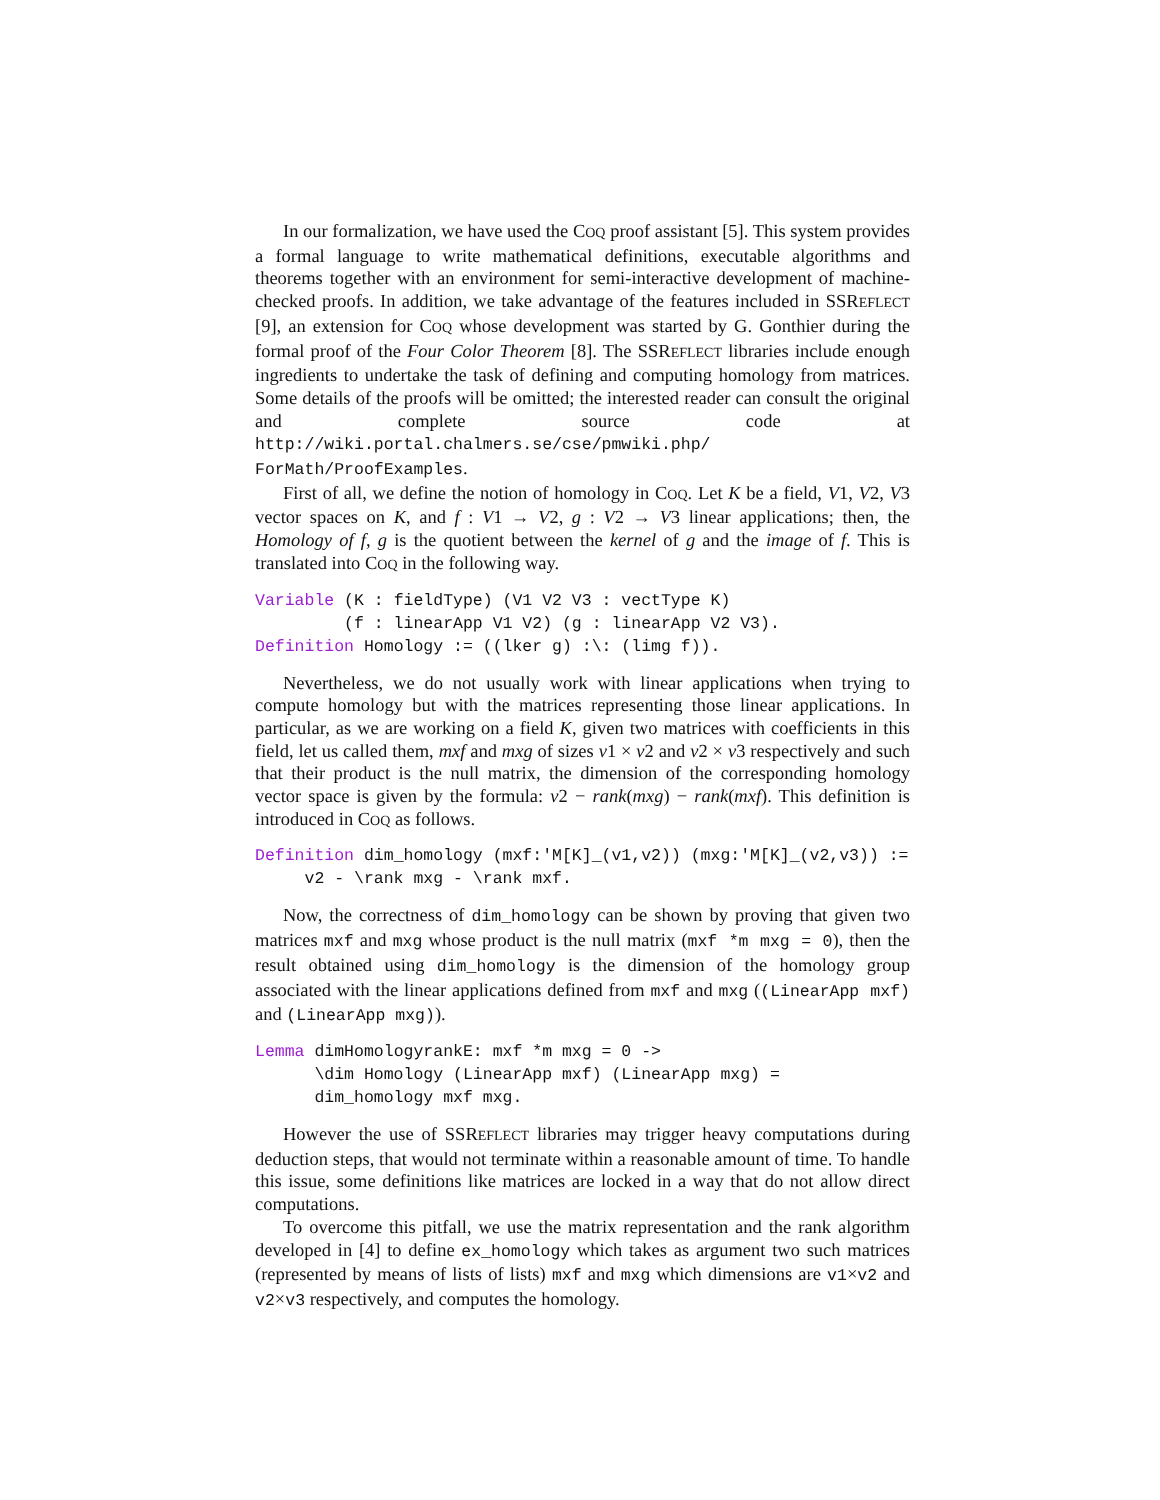In our formalization, we have used the COQ proof assistant [5]. This system provides a formal language to write mathematical definitions, executable algorithms and theorems together with an environment for semi-interactive development of machine-checked proofs. In addition, we take advantage of the features included in SSREFLECT [9], an extension for COQ whose development was started by G. Gonthier during the formal proof of the Four Color Theorem [8]. The SSREFLECT libraries include enough ingredients to undertake the task of defining and computing homology from matrices. Some details of the proofs will be omitted; the interested reader can consult the original and complete source code at http://wiki.portal.chalmers.se/cse/pmwiki.php/ ForMath/ProofExamples.
First of all, we define the notion of homology in COQ. Let K be a field, V1, V2, V3 vector spaces on K, and f : V1 → V2, g : V2 → V3 linear applications; then, the Homology of f, g is the quotient between the kernel of g and the image of f. This is translated into COQ in the following way.
Variable (K : fieldType) (V1 V2 V3 : vectType K)
         (f : linearApp V1 V2) (g : linearApp V2 V3).
Definition Homology := ((lker g) :\: (limg f)).
Nevertheless, we do not usually work with linear applications when trying to compute homology but with the matrices representing those linear applications. In particular, as we are working on a field K, given two matrices with coefficients in this field, let us called them, mxf and mxg of sizes v1 × v2 and v2 × v3 respectively and such that their product is the null matrix, the dimension of the corresponding homology vector space is given by the formula: v2 − rank(mxg) − rank(mxf). This definition is introduced in COQ as follows.
Definition dim_homology (mxf:'M[K]_(v1,v2)) (mxg:'M[K]_(v2,v3)) :=
     v2 - \rank mxg - \rank mxf.
Now, the correctness of dim_homology can be shown by proving that given two matrices mxf and mxg whose product is the null matrix (mxf *m mxg = 0), then the result obtained using dim_homology is the dimension of the homology group associated with the linear applications defined from mxf and mxg ((LinearApp mxf) and (LinearApp mxg)).
Lemma dimHomologyrankE: mxf *m mxg = 0 ->
      \dim Homology (LinearApp mxf) (LinearApp mxg) =
      dim_homology mxf mxg.
However the use of SSREFLECT libraries may trigger heavy computations during deduction steps, that would not terminate within a reasonable amount of time. To handle this issue, some definitions like matrices are locked in a way that do not allow direct computations.
To overcome this pitfall, we use the matrix representation and the rank algorithm developed in [4] to define ex_homology which takes as argument two such matrices (represented by means of lists of lists) mxf and mxg which dimensions are v1×v2 and v2×v3 respectively, and computes the homology.